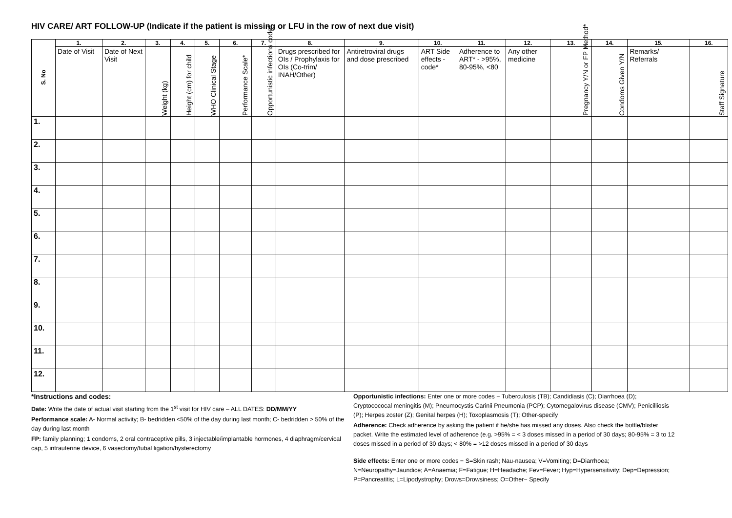HIV CARE/ ART FOLLOW-UP (Indicate if the patient is missing or LFU in the row of next due visit)
| S. No | 1. | 2. | 3. | 4. | 5. | 6. | 7. | 8. | 9. | 10. | 11. | 12. | 13. | 14. | 15. | 16. |
| --- | --- | --- | --- | --- | --- | --- | --- | --- | --- | --- | --- | --- | --- | --- | --- | --- |
| | Date of Visit | Date of Next Visit | Weight (kg) | Height (cm) for child | WHO Clinical Stage | Performance Scale* | Opportunistic infections code* | Drugs prescribed for OIs / Prophylaxis for OIs (Co-trim/ INAH/Other) | Antiretroviral drugs and dose prescribed | ART Side effects - code* | Adherence to ART* - >95%, 80-95%, <80 | Any other medicine | Pregnancy Y/N or FP Method* | Condoms Given Y/N | Remarks/ Referrals | Staff Signature |
| 1. | | | | | | | | | | | | | | | | |
| 2. | | | | | | | | | | | | | | | | |
| 3. | | | | | | | | | | | | | | | | |
| 4. | | | | | | | | | | | | | | | | |
| 5. | | | | | | | | | | | | | | | | |
| 6. | | | | | | | | | | | | | | | | |
| 7. | | | | | | | | | | | | | | | | |
| 8. | | | | | | | | | | | | | | | | |
| 9. | | | | | | | | | | | | | | | | |
| 10. | | | | | | | | | | | | | | | | |
| 11. | | | | | | | | | | | | | | | | |
| 12. | | | | | | | | | | | | | | | | |
*Instructions and codes:
Date: Write the date of actual visit starting from the 1<sup>st</sup> visit for HIV care – ALL DATES: DD/MM/YY
Performance scale: A- Normal activity; B- bedridden <50% of the day during last month; C- bedridden > 50% of the day during last month
FP: family planning; 1 condoms, 2 oral contraceptive pills, 3 injectable/implantable hormones, 4 diaphragm/cervical cap, 5 intrauterine device, 6 vasectomy/tubal ligation/hysterectomy
Opportunistic infections: Enter one or more codes − Tuberculosis (TB); Candidiasis (C); Diarrhoea (D); Cryptocococal meningitis (M); Pneumocystis Carinii Pneumonia (PCP); Cytomegalovirus disease (CMV); Penicilliosis (P); Herpes zoster (Z); Genital herpes (H); Toxoplasmosis (T); Other-specify
Adherence: Check adherence by asking the patient if he/she has missed any doses. Also check the bottle/blister packet. Write the estimated level of adherence (e.g. >95% = < 3 doses missed in a period of 30 days; 80-95% = 3 to 12 doses missed in a period of 30 days; < 80% = >12 doses missed in a period of 30 days
Side effects: Enter one or more codes − S=Skin rash; Nau-nausea; V=Vomiting; D=Diarrhoea; N=Neuropathy=Jaundice; A=Anaemia; F=Fatigue; H=Headache; Fev=Fever; Hyp=Hypersensitivity; Dep=Depression; P=Pancreatitis; L=Lipodystrophy; Drows=Drowsiness; O=Other− Specify